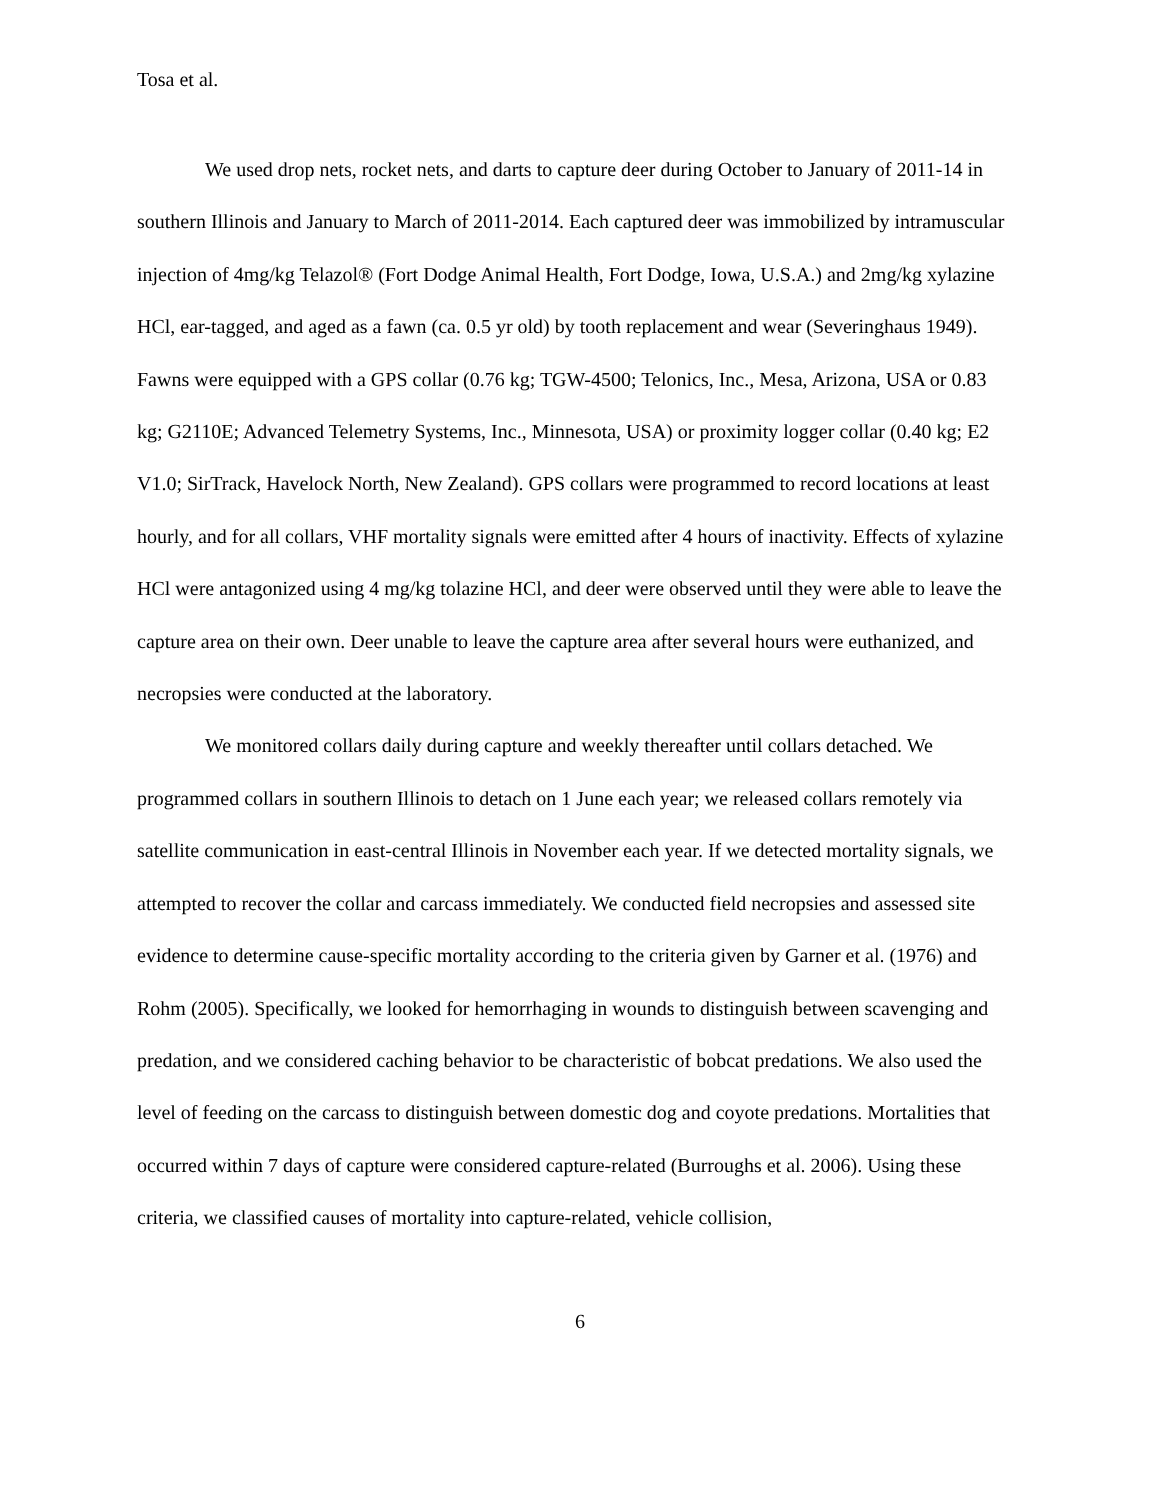Tosa et al.
We used drop nets, rocket nets, and darts to capture deer during October to January of 2011-14 in southern Illinois and January to March of 2011-2014. Each captured deer was immobilized by intramuscular injection of 4mg/kg Telazol® (Fort Dodge Animal Health, Fort Dodge, Iowa, U.S.A.) and 2mg/kg xylazine HCl, ear-tagged, and aged as a fawn (ca. 0.5 yr old) by tooth replacement and wear (Severinghaus 1949). Fawns were equipped with a GPS collar (0.76 kg; TGW-4500; Telonics, Inc., Mesa, Arizona, USA or 0.83 kg; G2110E; Advanced Telemetry Systems, Inc., Minnesota, USA) or proximity logger collar (0.40 kg; E2 V1.0; SirTrack, Havelock North, New Zealand). GPS collars were programmed to record locations at least hourly, and for all collars, VHF mortality signals were emitted after 4 hours of inactivity. Effects of xylazine HCl were antagonized using 4 mg/kg tolazine HCl, and deer were observed until they were able to leave the capture area on their own. Deer unable to leave the capture area after several hours were euthanized, and necropsies were conducted at the laboratory.
We monitored collars daily during capture and weekly thereafter until collars detached. We programmed collars in southern Illinois to detach on 1 June each year; we released collars remotely via satellite communication in east-central Illinois in November each year. If we detected mortality signals, we attempted to recover the collar and carcass immediately. We conducted field necropsies and assessed site evidence to determine cause-specific mortality according to the criteria given by Garner et al. (1976) and Rohm (2005). Specifically, we looked for hemorrhaging in wounds to distinguish between scavenging and predation, and we considered caching behavior to be characteristic of bobcat predations. We also used the level of feeding on the carcass to distinguish between domestic dog and coyote predations. Mortalities that occurred within 7 days of capture were considered capture-related (Burroughs et al. 2006). Using these criteria, we classified causes of mortality into capture-related, vehicle collision,
6